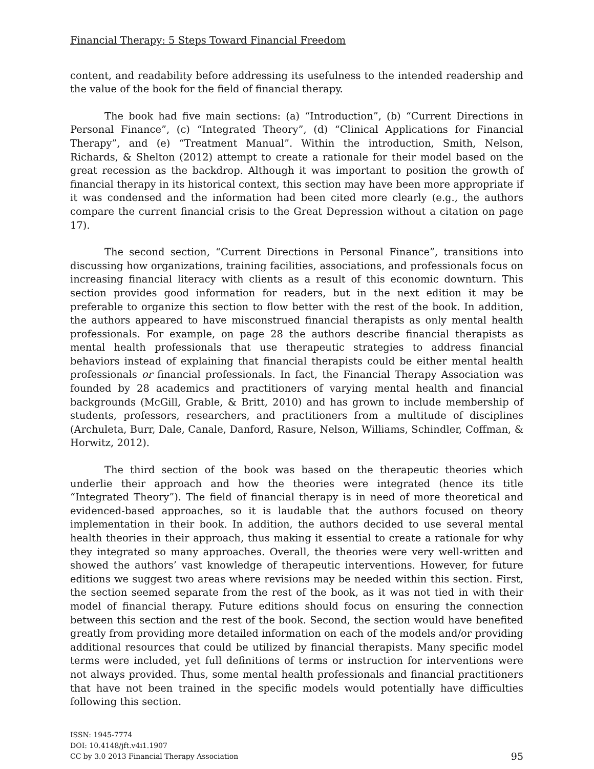Financial Therapy: 5 Steps Toward Financial Freedom
content, and readability before addressing its usefulness to the intended readership and the value of the book for the field of financial therapy.
The book had five main sections: (a) “Introduction”, (b) “Current Directions in Personal Finance”, (c) “Integrated Theory”, (d) “Clinical Applications for Financial Therapy”, and (e) “Treatment Manual”. Within the introduction, Smith, Nelson, Richards, & Shelton (2012) attempt to create a rationale for their model based on the great recession as the backdrop. Although it was important to position the growth of financial therapy in its historical context, this section may have been more appropriate if it was condensed and the information had been cited more clearly (e.g., the authors compare the current financial crisis to the Great Depression without a citation on page 17).
The second section, “Current Directions in Personal Finance”, transitions into discussing how organizations, training facilities, associations, and professionals focus on increasing financial literacy with clients as a result of this economic downturn. This section provides good information for readers, but in the next edition it may be preferable to organize this section to flow better with the rest of the book. In addition, the authors appeared to have misconstrued financial therapists as only mental health professionals. For example, on page 28 the authors describe financial therapists as mental health professionals that use therapeutic strategies to address financial behaviors instead of explaining that financial therapists could be either mental health professionals or financial professionals. In fact, the Financial Therapy Association was founded by 28 academics and practitioners of varying mental health and financial backgrounds (McGill, Grable, & Britt, 2010) and has grown to include membership of students, professors, researchers, and practitioners from a multitude of disciplines (Archuleta, Burr, Dale, Canale, Danford, Rasure, Nelson, Williams, Schindler, Coffman, & Horwitz, 2012).
The third section of the book was based on the therapeutic theories which underlie their approach and how the theories were integrated (hence its title “Integrated Theory”). The field of financial therapy is in need of more theoretical and evidenced-based approaches, so it is laudable that the authors focused on theory implementation in their book. In addition, the authors decided to use several mental health theories in their approach, thus making it essential to create a rationale for why they integrated so many approaches. Overall, the theories were very well-written and showed the authors’ vast knowledge of therapeutic interventions. However, for future editions we suggest two areas where revisions may be needed within this section. First, the section seemed separate from the rest of the book, as it was not tied in with their model of financial therapy. Future editions should focus on ensuring the connection between this section and the rest of the book. Second, the section would have benefited greatly from providing more detailed information on each of the models and/or providing additional resources that could be utilized by financial therapists. Many specific model terms were included, yet full definitions of terms or instruction for interventions were not always provided. Thus, some mental health professionals and financial practitioners that have not been trained in the specific models would potentially have difficulties following this section.
ISSN: 1945-7774
DOI: 10.4148/jft.v4i1.1907
CC by 3.0 2013 Financial Therapy Association
95